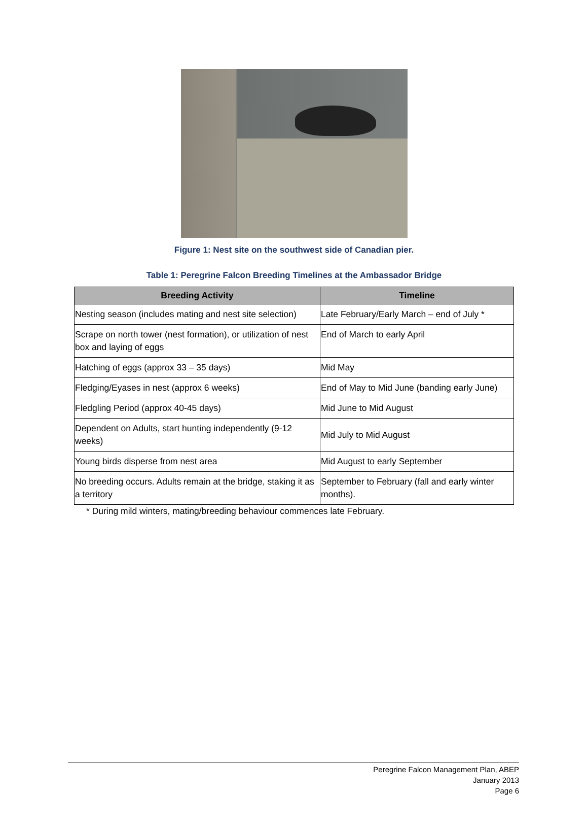Figure 1: Nest site on the southwest side of Canadian pier.
Table 1: Peregrine Falcon Breeding Timelines at the Ambassador Bridge
| Breeding Activity | Timeline |
| --- | --- |
| Nesting season (includes mating and nest site selection) | Late February/Early March – end of July * |
| Scrape on north tower (nest formation), or utilization of nest box and laying of eggs | End of March to early April |
| Hatching of eggs (approx 33 – 35 days) | Mid May |
| Fledging/Eyases in nest (approx 6 weeks) | End of May to Mid June (banding early June) |
| Fledgling Period (approx 40-45 days) | Mid June to Mid August |
| Dependent on Adults, start hunting independently (9-12 weeks) | Mid July to Mid August |
| Young birds disperse from nest area | Mid August to early September |
| No breeding occurs. Adults remain at the bridge, staking it as a territory | September to February (fall and early winter months). |
* During mild winters, mating/breeding behaviour commences late February.
Peregrine Falcon Management Plan, ABEP
January 2013
Page 6